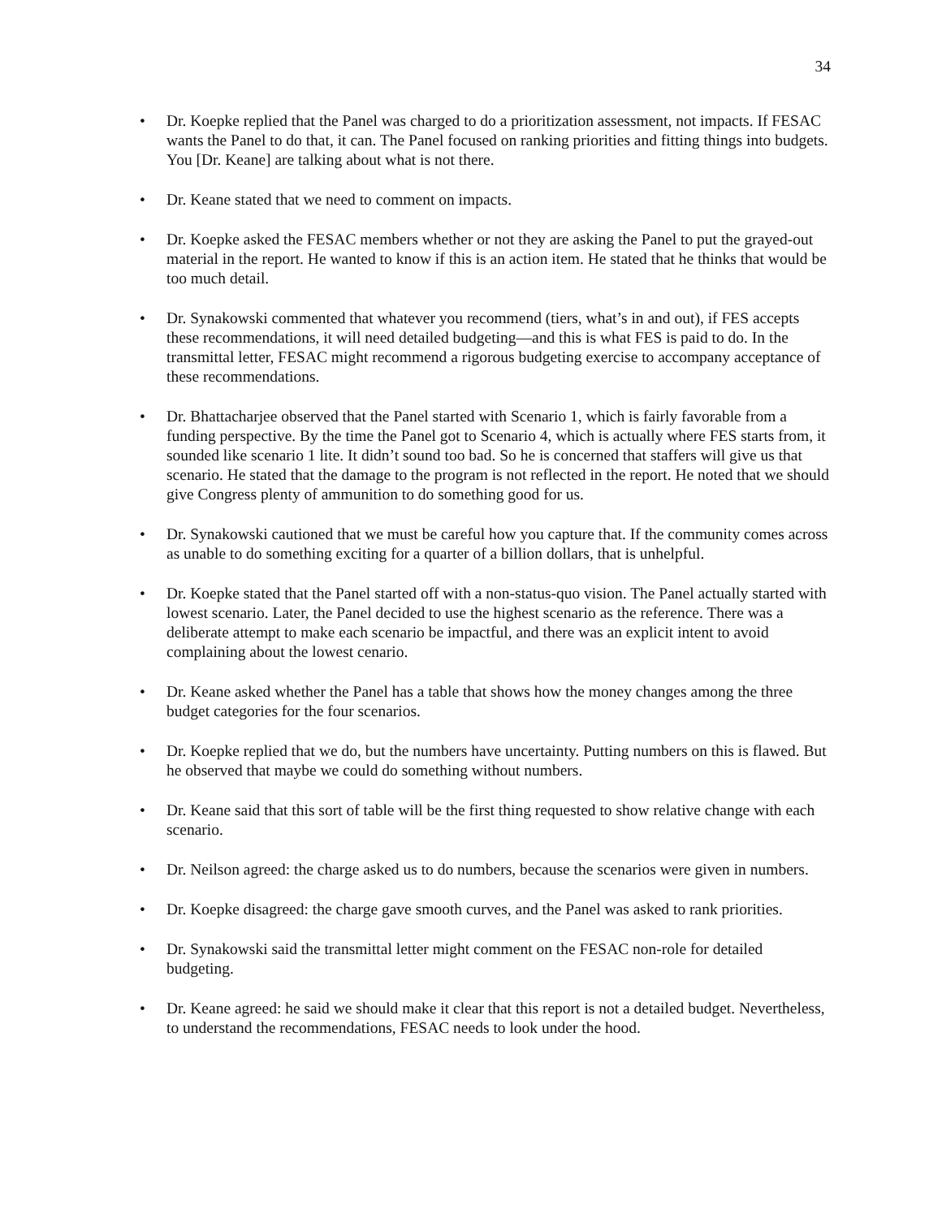34
• Dr. Koepke replied that the Panel was charged to do a prioritization assessment, not impacts. If FESAC wants the Panel to do that, it can. The Panel focused on ranking priorities and fitting things into budgets. You [Dr. Keane] are talking about what is not there.
• Dr. Keane stated that we need to comment on impacts.
• Dr. Koepke asked the FESAC members whether or not they are asking the Panel to put the grayed-out material in the report. He wanted to know if this is an action item. He stated that he thinks that would be too much detail.
• Dr. Synakowski commented that whatever you recommend (tiers, what’s in and out), if FES accepts these recommendations, it will need detailed budgeting—and this is what FES is paid to do. In the transmittal letter, FESAC might recommend a rigorous budgeting exercise to accompany acceptance of these recommendations.
• Dr. Bhattacharjee observed that the Panel started with Scenario 1, which is fairly favorable from a funding perspective. By the time the Panel got to Scenario 4, which is actually where FES starts from, it sounded like scenario 1 lite. It didn’t sound too bad. So he is concerned that staffers will give us that scenario. He stated that the damage to the program is not reflected in the report. He noted that we should give Congress plenty of ammunition to do something good for us.
• Dr. Synakowski cautioned that we must be careful how you capture that. If the community comes across as unable to do something exciting for a quarter of a billion dollars, that is unhelpful.
• Dr. Koepke stated that the Panel started off with a non-status-quo vision. The Panel actually started with lowest scenario. Later, the Panel decided to use the highest scenario as the reference. There was a deliberate attempt to make each scenario be impactful, and there was an explicit intent to avoid complaining about the lowest cenario.
• Dr. Keane asked whether the Panel has a table that shows how the money changes among the three budget categories for the four scenarios.
• Dr. Koepke replied that we do, but the numbers have uncertainty. Putting numbers on this is flawed. But he observed that maybe we could do something without numbers.
• Dr. Keane said that this sort of table will be the first thing requested to show relative change with each scenario.
• Dr. Neilson agreed: the charge asked us to do numbers, because the scenarios were given in numbers.
• Dr. Koepke disagreed: the charge gave smooth curves, and the Panel was asked to rank priorities.
• Dr. Synakowski said the transmittal letter might comment on the FESAC non-role for detailed budgeting.
• Dr. Keane agreed: he said we should make it clear that this report is not a detailed budget. Nevertheless, to understand the recommendations, FESAC needs to look under the hood.